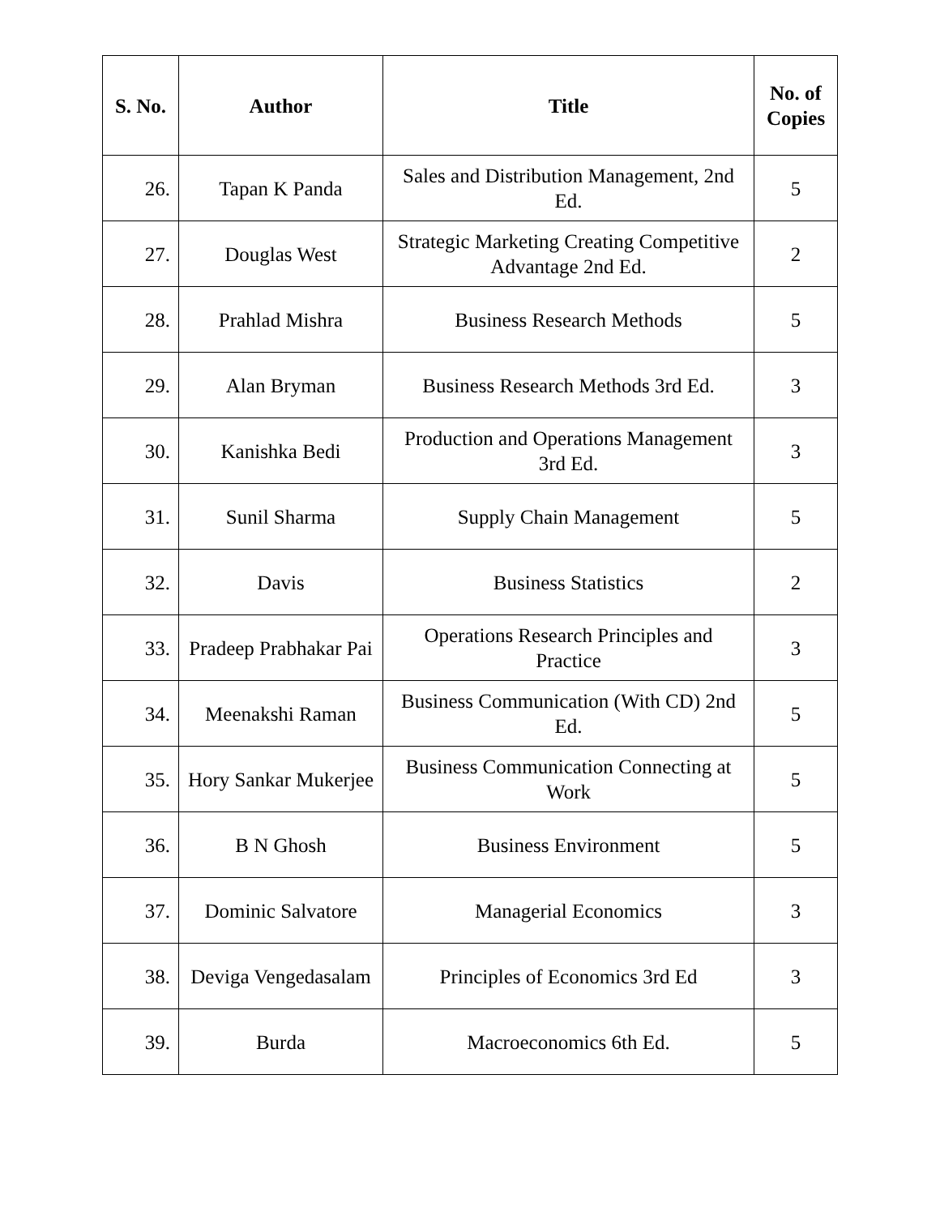| S. No. | Author | Title | No. of Copies |
| --- | --- | --- | --- |
| 26. | Tapan K Panda | Sales and Distribution Management, 2nd Ed. | 5 |
| 27. | Douglas West | Strategic Marketing Creating Competitive Advantage 2nd Ed. | 2 |
| 28. | Prahlad Mishra | Business Research Methods | 5 |
| 29. | Alan Bryman | Business Research Methods 3rd Ed. | 3 |
| 30. | Kanishka Bedi | Production and Operations Management 3rd Ed. | 3 |
| 31. | Sunil Sharma | Supply Chain Management | 5 |
| 32. | Davis | Business Statistics | 2 |
| 33. | Pradeep Prabhakar Pai | Operations Research Principles and Practice | 3 |
| 34. | Meenakshi Raman | Business Communication (With CD) 2nd Ed. | 5 |
| 35. | Hory Sankar Mukerjee | Business Communication Connecting at Work | 5 |
| 36. | B N Ghosh | Business Environment | 5 |
| 37. | Dominic Salvatore | Managerial Economics | 3 |
| 38. | Deviga Vengedasalam | Principles of Economics 3rd Ed | 3 |
| 39. | Burda | Macroeconomics 6th Ed. | 5 |